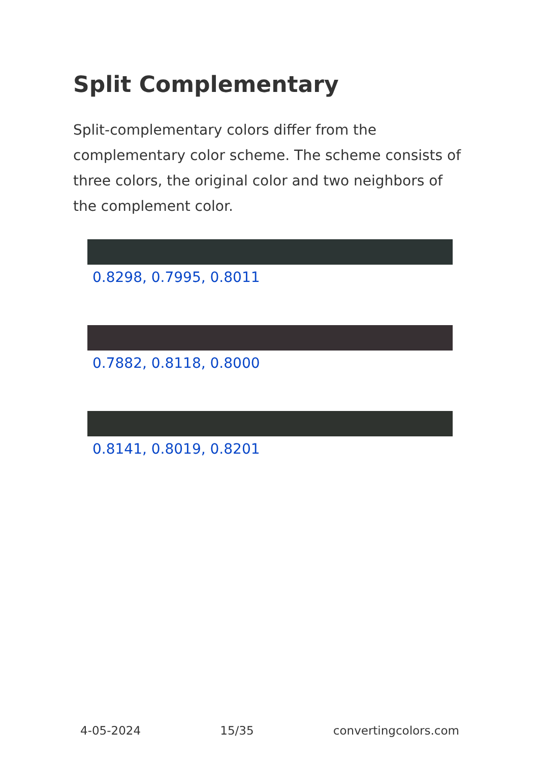Split Complementary
Split-complementary colors differ from the complementary color scheme. The scheme consists of three colors, the original color and two neighbors of the complement color.
0.8298, 0.7995, 0.8011
0.7882, 0.8118, 0.8000
0.8141, 0.8019, 0.8201
4-05-2024 15/35 convertingcolors.com